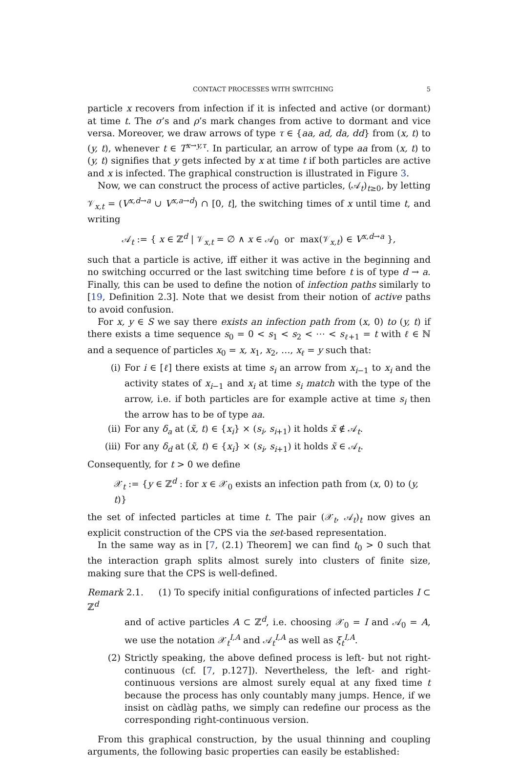CONTACT PROCESSES WITH SWITCHING 5
particle x recovers from infection if it is infected and active (or dormant) at time t. The σ’s and ρ’s mark changes from active to dormant and vice versa. Moreover, we draw arrows of type τ ∈ {aa, ad, da, dd} from (x, t) to (y, t), whenever t ∈ T<sup>x→y,τ</sup>. In particular, an arrow of type aa from (x, t) to (y, t) signifies that y gets infected by x at time t if both particles are active and x is infected. The graphical construction is illustrated in Figure 3.
Now, we can construct the process of active particles, (𝒜<sub>t</sub>)<sub>t≥0</sub>, by letting 𝒱<sub>x,t</sub> = (V<sup>x,d→a</sup> ∪ V<sup>x,a→d</sup>) ∩ [0, t], the switching times of x until time t, and writing
𝒜<sub>t</sub> := { x ∈ ℤ<sup>d</sup> | 𝒱<sub>x,t</sub> = ∅ ∧ x ∈ 𝒜<sub>0</sub> or max(𝒱<sub>x,t</sub>) ∈ V<sup>x,d→a</sup> },
such that a particle is active, iff either it was active in the beginning and no switching occurred or the last switching time before t is of type d → a. Finally, this can be used to define the notion of infection paths similarly to [19, Definition 2.3]. Note that we desist from their notion of active paths to avoid confusion.
For x, y ∈ S we say there exists an infection path from (x, 0) to (y, t) if there exists a time sequence s<sub>0</sub> = 0 < s<sub>1</sub> < s<sub>2</sub> < ⋯ < s<sub>ℓ+1</sub> = t with ℓ ∈ ℕ and a sequence of particles x<sub>0</sub> = x, x<sub>1</sub>, x<sub>2</sub>, …, x<sub>ℓ</sub> = y such that:
(i) For i ∈ [ℓ] there exists at time s<sub>i</sub> an arrow from x<sub>i−1</sub> to x<sub>i</sub> and the activity states of x<sub>i−1</sub> and x<sub>i</sub> at time s<sub>i</sub> match with the type of the arrow, i.e. if both particles are for example active at time s<sub>i</sub> then the arrow has to be of type aa.
(ii) For any δ<sub>a</sub> at (x̃, t) ∈ {x<sub>i</sub>} × (s<sub>i</sub>, s<sub>i+1</sub>) it holds x̃ ∉ 𝒜<sub>t</sub>.
(iii) For any δ<sub>d</sub> at (x̃, t) ∈ {x<sub>i</sub>} × (s<sub>i</sub>, s<sub>i+1</sub>) it holds x̃ ∈ 𝒜<sub>t</sub>.
Consequently, for t > 0 we define
𝒳<sub>t</sub> := {y ∈ ℤ<sup>d</sup> : for x ∈ 𝒳<sub>0</sub> exists an infection path from (x, 0) to (y, t)}
the set of infected particles at time t. The pair (𝒳<sub>t</sub>, 𝒜<sub>t</sub>)<sub>t</sub> now gives an explicit construction of the CPS via the set-based representation.
In the same way as in [7, (2.1) Theorem] we can find t<sub>0</sub> > 0 such that the interaction graph splits almost surely into clusters of finite size, making sure that the CPS is well-defined.
Remark 2.1. (1) To specify initial configurations of infected particles I ⊂ ℤ<sup>d</sup>
and of active particles A ⊂ ℤ<sup>d</sup>, i.e. choosing 𝒳<sub>0</sub> = I and 𝒜<sub>0</sub> = A, we use the notation 𝒳<sub>t</sub><sup>I,A</sup> and 𝒜<sub>t</sub><sup>I,A</sup> as well as ξ<sub>t</sub><sup>I,A</sup>.
(2) Strictly speaking, the above defined process is left- but not right-continuous (cf. [7, p.127]). Nevertheless, the left- and right-continuous versions are almost surely equal at any fixed time t because the process has only countably many jumps. Hence, if we insist on càdlàg paths, we simply can redefine our process as the corresponding right-continuous version.
From this graphical construction, by the usual thinning and coupling arguments, the following basic properties can easily be established: